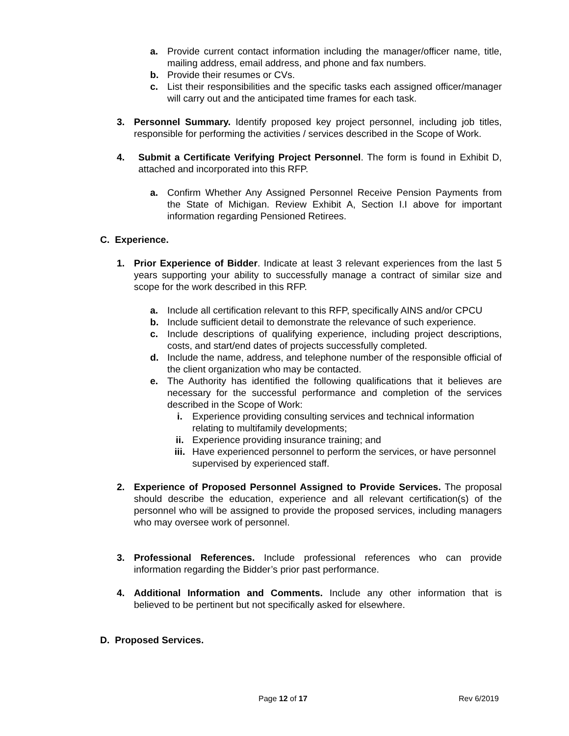a. Provide current contact information including the manager/officer name, title, mailing address, email address, and phone and fax numbers.
b. Provide their resumes or CVs.
c. List their responsibilities and the specific tasks each assigned officer/manager will carry out and the anticipated time frames for each task.
3. Personnel Summary. Identify proposed key project personnel, including job titles, responsible for performing the activities / services described in the Scope of Work.
4. Submit a Certificate Verifying Project Personnel. The form is found in Exhibit D, attached and incorporated into this RFP.
a. Confirm Whether Any Assigned Personnel Receive Pension Payments from the State of Michigan. Review Exhibit A, Section I.I above for important information regarding Pensioned Retirees.
C. Experience.
1. Prior Experience of Bidder. Indicate at least 3 relevant experiences from the last 5 years supporting your ability to successfully manage a contract of similar size and scope for the work described in this RFP.
a. Include all certification relevant to this RFP, specifically AINS and/or CPCU
b. Include sufficient detail to demonstrate the relevance of such experience.
c. Include descriptions of qualifying experience, including project descriptions, costs, and start/end dates of projects successfully completed.
d. Include the name, address, and telephone number of the responsible official of the client organization who may be contacted.
e. The Authority has identified the following qualifications that it believes are necessary for the successful performance and completion of the services described in the Scope of Work:
i. Experience providing consulting services and technical information relating to multifamily developments;
ii. Experience providing insurance training; and
iii. Have experienced personnel to perform the services, or have personnel supervised by experienced staff.
2. Experience of Proposed Personnel Assigned to Provide Services. The proposal should describe the education, experience and all relevant certification(s) of the personnel who will be assigned to provide the proposed services, including managers who may oversee work of personnel.
3. Professional References. Include professional references who can provide information regarding the Bidder’s prior past performance.
4. Additional Information and Comments. Include any other information that is believed to be pertinent but not specifically asked for elsewhere.
D. Proposed Services.
Page 12 of 17 Rev 6/2019